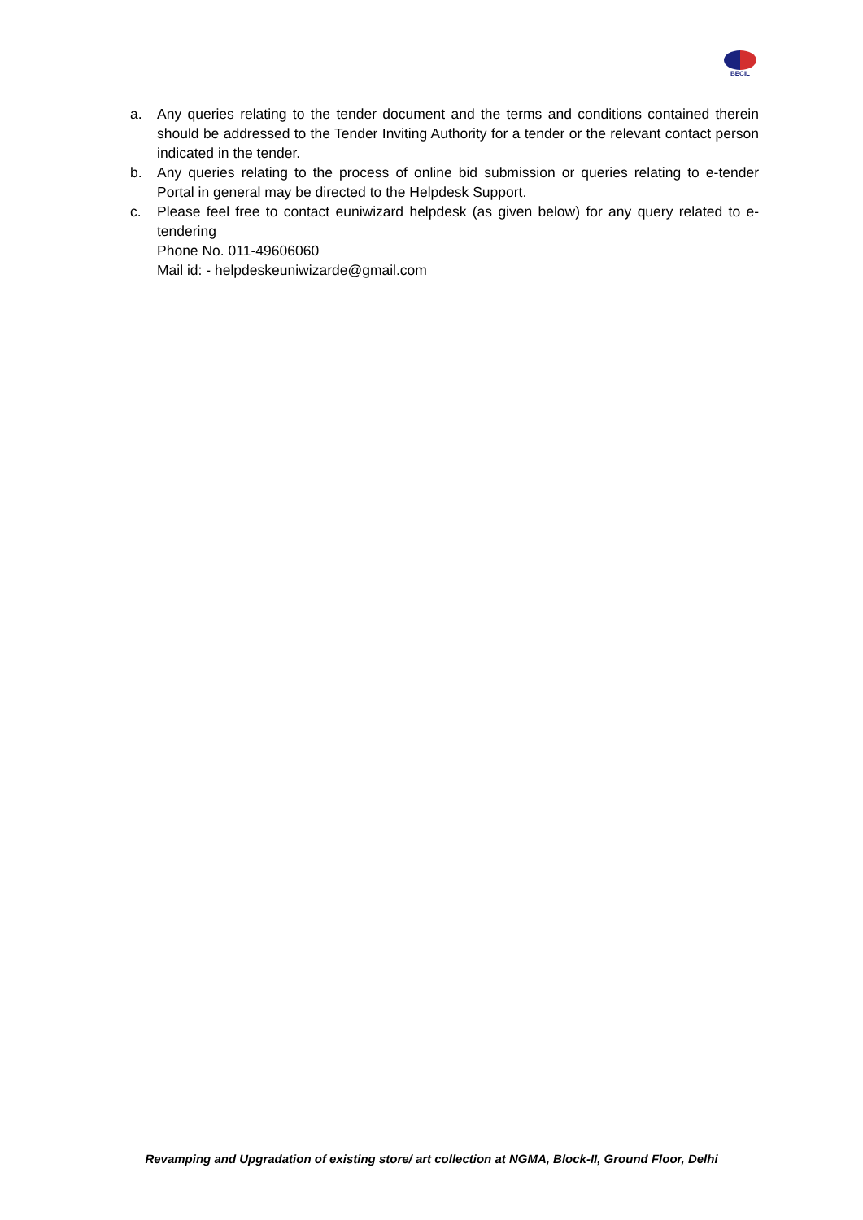BECIL
a. Any queries relating to the tender document and the terms and conditions contained therein should be addressed to the Tender Inviting Authority for a tender or the relevant contact person indicated in the tender.
b. Any queries relating to the process of online bid submission or queries relating to e-tender Portal in general may be directed to the Helpdesk Support.
c. Please feel free to contact euniwizard helpdesk (as given below) for any query related to e-tendering
Phone No. 011-49606060
Mail id: - helpdeskeuniwizarde@gmail.com
Revamping and Upgradation of existing store/ art collection at NGMA, Block-II, Ground Floor, Delhi